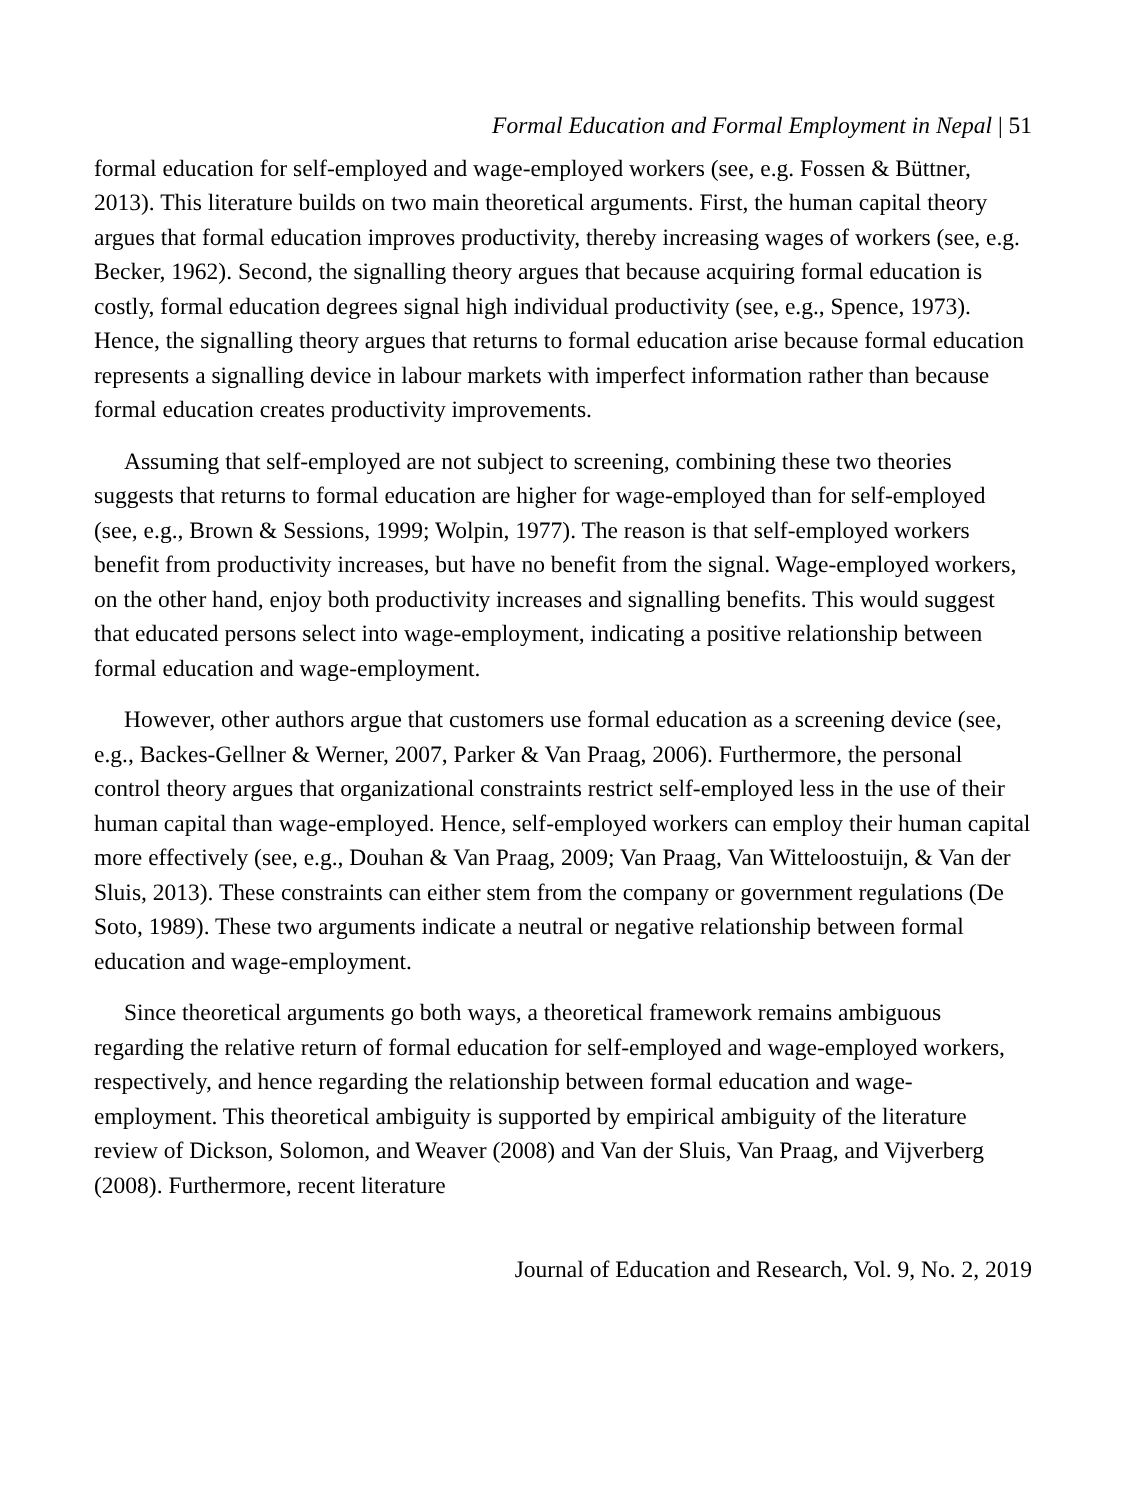Formal Education and Formal Employment in Nepal | 51
formal education for self-employed and wage-employed workers (see, e.g. Fossen & Büttner, 2013). This literature builds on two main theoretical arguments. First, the human capital theory argues that formal education improves productivity, thereby increasing wages of workers (see, e.g. Becker, 1962). Second, the signalling theory argues that because acquiring formal education is costly, formal education degrees signal high individual productivity (see, e.g., Spence, 1973). Hence, the signalling theory argues that returns to formal education arise because formal education represents a signalling device in labour markets with imperfect information rather than because formal education creates productivity improvements.
Assuming that self-employed are not subject to screening, combining these two theories suggests that returns to formal education are higher for wage-employed than for self-employed (see, e.g., Brown & Sessions, 1999; Wolpin, 1977). The reason is that self-employed workers benefit from productivity increases, but have no benefit from the signal. Wage-employed workers, on the other hand, enjoy both productivity increases and signalling benefits. This would suggest that educated persons select into wage-employment, indicating a positive relationship between formal education and wage-employment.
However, other authors argue that customers use formal education as a screening device (see, e.g., Backes-Gellner & Werner, 2007, Parker & Van Praag, 2006). Furthermore, the personal control theory argues that organizational constraints restrict self-employed less in the use of their human capital than wage-employed. Hence, self-employed workers can employ their human capital more effectively (see, e.g., Douhan & Van Praag, 2009; Van Praag, Van Witteloostuijn, & Van der Sluis, 2013). These constraints can either stem from the company or government regulations (De Soto, 1989). These two arguments indicate a neutral or negative relationship between formal education and wage-employment.
Since theoretical arguments go both ways, a theoretical framework remains ambiguous regarding the relative return of formal education for self-employed and wage-employed workers, respectively, and hence regarding the relationship between formal education and wage-employment. This theoretical ambiguity is supported by empirical ambiguity of the literature review of Dickson, Solomon, and Weaver (2008) and Van der Sluis, Van Praag, and Vijverberg (2008). Furthermore, recent literature
Journal of Education and Research, Vol. 9, No. 2, 2019